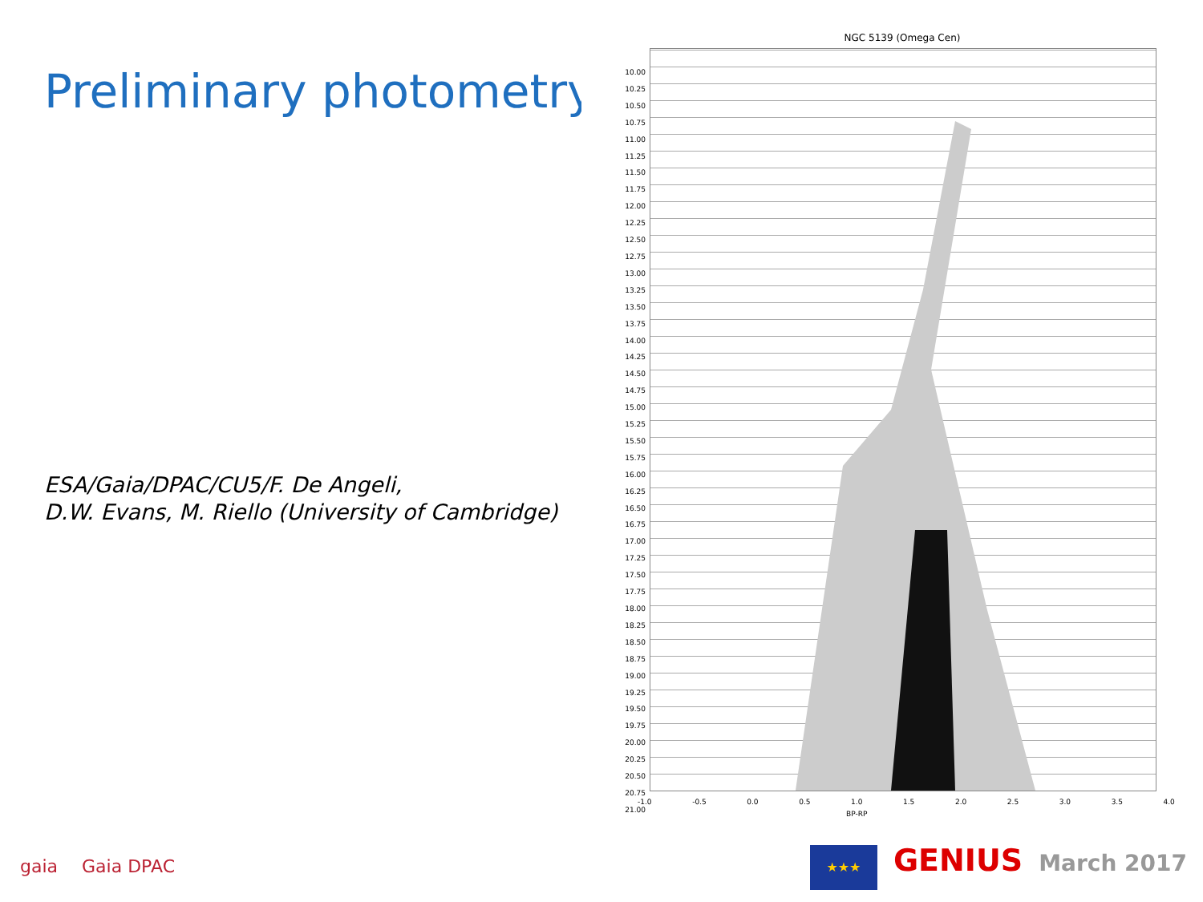Preliminary photometry
ESA/Gaia/DPAC/CU5/F. De Angeli,
D.W. Evans, M. Riello (University of Cambridge)
NGC 5139 (Omega Cen)
10.00
10.25
10.50
10.75
11.00
11.25
11.50
11.75
12.00
12.25
12.50
12.75
13.00
13.25
13.50
13.75
14.00
14.25
14.50
14.75
15.00
15.25
15.50
15.75
16.00
16.25
16.50
16.75
17.00
17.25
17.50
17.75
18.00
18.25
18.50
18.75
19.00
19.25
19.50
19.75
20.00
20.25
20.50
20.75
21.00
-1.0 -0.5 0.0 0.5 1.0 1.5 2.0 2.5 3.0 3.5 4.0
BP-RP
gaia Gaia DPAC
★★★ GENIUS March 2017